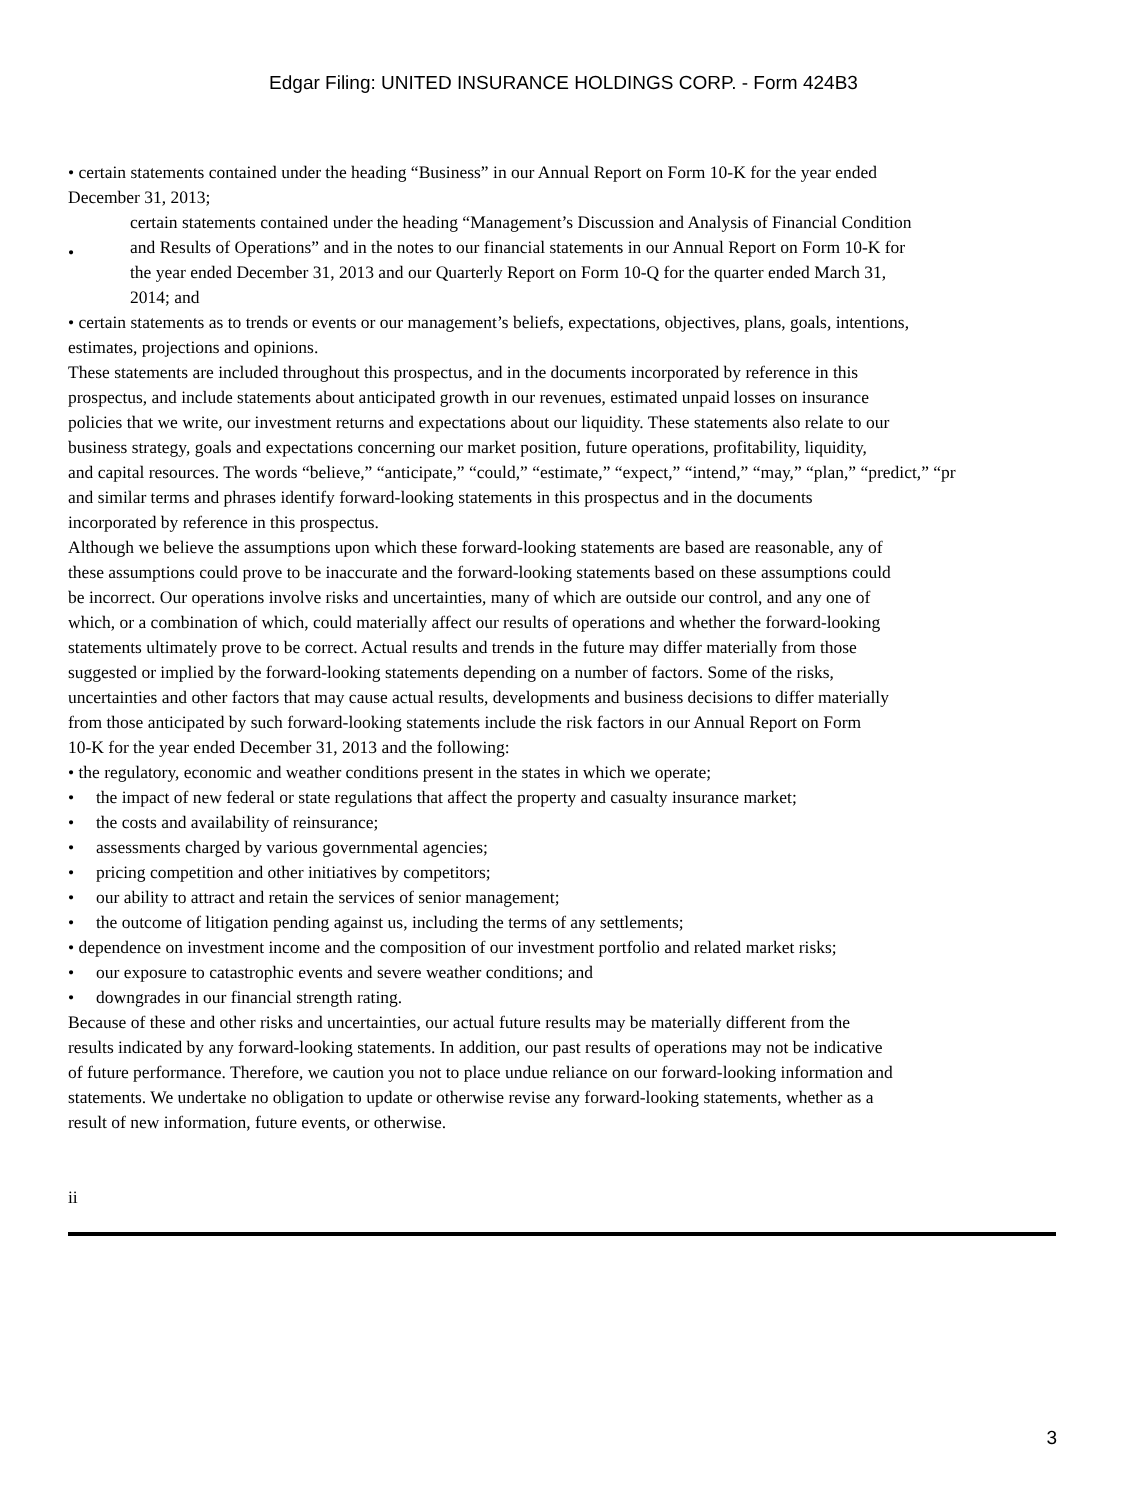Edgar Filing: UNITED INSURANCE HOLDINGS CORP. - Form 424B3
• certain statements contained under the heading “Business” in our Annual Report on Form 10-K for the year ended
December 31, 2013;
•
certain statements contained under the heading “Management’s Discussion and Analysis of Financial Condition
and Results of Operations” and in the notes to our financial statements in our Annual Report on Form 10-K for
the year ended December 31, 2013 and our Quarterly Report on Form 10-Q for the quarter ended March 31,
2014; and
• certain statements as to trends or events or our management’s beliefs, expectations, objectives, plans, goals, intentions,
estimates, projections and opinions.
These statements are included throughout this prospectus, and in the documents incorporated by reference in this
prospectus, and include statements about anticipated growth in our revenues, estimated unpaid losses on insurance
policies that we write, our investment returns and expectations about our liquidity. These statements also relate to our
business strategy, goals and expectations concerning our market position, future operations, profitability, liquidity,
and capital resources. The words “believe,” “anticipate,” “could,” “estimate,” “expect,” “intend,” “may,” “plan,” “predict,” “pr
and similar terms and phrases identify forward-looking statements in this prospectus and in the documents
incorporated by reference in this prospectus.
Although we believe the assumptions upon which these forward-looking statements are based are reasonable, any of
these assumptions could prove to be inaccurate and the forward-looking statements based on these assumptions could
be incorrect. Our operations involve risks and uncertainties, many of which are outside our control, and any one of
which, or a combination of which, could materially affect our results of operations and whether the forward-looking
statements ultimately prove to be correct. Actual results and trends in the future may differ materially from those
suggested or implied by the forward-looking statements depending on a number of factors. Some of the risks,
uncertainties and other factors that may cause actual results, developments and business decisions to differ materially
from those anticipated by such forward-looking statements include the risk factors in our Annual Report on Form
10-K for the year ended December 31, 2013 and the following:
• the regulatory, economic and weather conditions present in the states in which we operate;
• the impact of new federal or state regulations that affect the property and casualty insurance market;
• the costs and availability of reinsurance;
• assessments charged by various governmental agencies;
• pricing competition and other initiatives by competitors;
• our ability to attract and retain the services of senior management;
• the outcome of litigation pending against us, including the terms of any settlements;
• dependence on investment income and the composition of our investment portfolio and related market risks;
• our exposure to catastrophic events and severe weather conditions; and
• downgrades in our financial strength rating.
Because of these and other risks and uncertainties, our actual future results may be materially different from the
results indicated by any forward-looking statements. In addition, our past results of operations may not be indicative
of future performance. Therefore, we caution you not to place undue reliance on our forward-looking information and
statements. We undertake no obligation to update or otherwise revise any forward-looking statements, whether as a
result of new information, future events, or otherwise.
ii
3